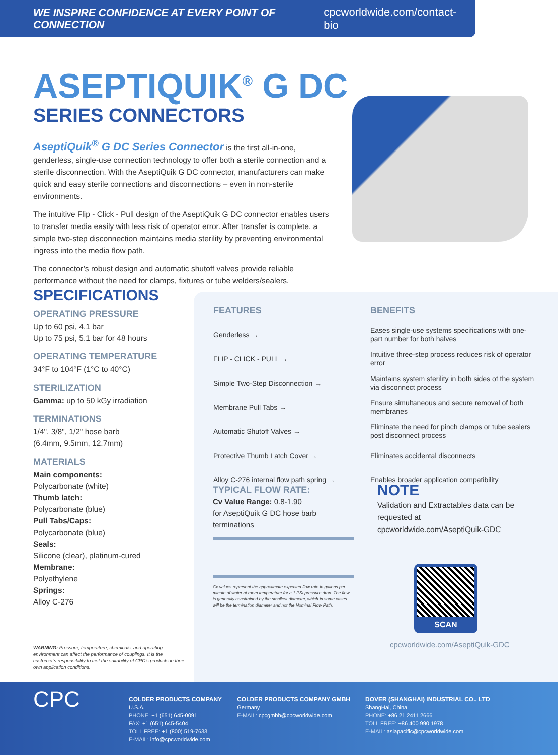WE INSPIRE CONFIDENCE AT EVERY POINT OF CONNECTION cpcworldwide.com/contact-bio
ASEPTIQUIK<sup>®</sup> G DC
SERIES CONNECTORS
AseptiQuik<sup>®</sup> G DC Series Connector is the first all-in-one, genderless, single-use connection technology to offer both a sterile connection and a sterile disconnection. With the AseptiQuik G DC connector, manufacturers can make quick and easy sterile connections and disconnections – even in non-sterile environments.
The intuitive Flip - Click - Pull design of the AseptiQuik G DC connector enables users to transfer media easily with less risk of operator error. After transfer is complete, a simple two-step disconnection maintains media sterility by preventing environmental ingress into the media flow path.
The connector’s robust design and automatic shutoff valves provide reliable performance without the need for clamps, fixtures or tube welders/sealers.
SPECIFICATIONS
OPERATING PRESSURE
Up to 60 psi, 4.1 bar
Up to 75 psi, 5.1 bar for 48 hours
OPERATING TEMPERATURE
34°F to 104°F (1°C to 40°C)
STERILIZATION
Gamma: up to 50 kGy irradiation
TERMINATIONS
1/4", 3/8", 1/2" hose barb
(6.4mm, 9.5mm, 12.7mm)
MATERIALS
Main components:
Polycarbonate (white)
Thumb latch:
Polycarbonate (blue)
Pull Tabs/Caps:
Polycarbonate (blue)
Seals:
Silicone (clear), platinum-cured
Membrane:
Polyethylene
Springs:
Alloy C-276
WARNING: Pressure, temperature, chemicals, and operating environment can affect the performance of couplings. It is the customer’s responsibility to test the suitability of CPC’s products in their own application conditions.
| FEATURES | BENEFITS |
| --- | --- |
| Genderless → | Eases single-use systems specifications with one-part number for both halves |
| FLIP - CLICK - PULL → | Intuitive three-step process reduces risk of operator error |
| Simple Two-Step Disconnection → | Maintains system sterility in both sides of the system via disconnect process |
| Membrane Pull Tabs → | Ensure simultaneous and secure removal of both membranes |
| Automatic Shutoff Valves → | Eliminate the need for pinch clamps or tube sealers post disconnect process |
| Protective Thumb Latch Cover → | Eliminates accidental disconnects |
| Alloy C-276 internal flow path spring → | Enables broader application compatibility |
TYPICAL FLOW RATE:
Cv Value Range: 0.8-1.90
for AseptiQuik G DC hose barb terminations
Cv values represent the approximate expected flow rate in gallons per minute of water at room temperature for a 1 PSI pressure drop. The flow is generally constrained by the smallest diameter, which in some cases will be the termination diameter and not the Nominal Flow Path.
NOTE
Validation and Extractables data can be requested at cpcworldwide.com/AseptiQuik-GDC
SCAN
cpcworldwide.com/AseptiQuik-GDC
CPC
COLDER PRODUCTS COMPANY
U.S.A.
PHONE: +1 (651) 645-0091
FAX: +1 (651) 645-5404
TOLL FREE: +1 (800) 519-7633
E-MAIL: info@cpcworldwide.com
COLDER PRODUCTS COMPANY GMBH
Germany
E-MAIL: cpcgmbh@cpcworldwide.com
DOVER (SHANGHAI) INDUSTRIAL CO., LTD
ShangHai, China
PHONE: +86 21 2411 2666
TOLL FREE: +86 400 990 1978
E-MAIL: asiapacific@cpcworldwide.com